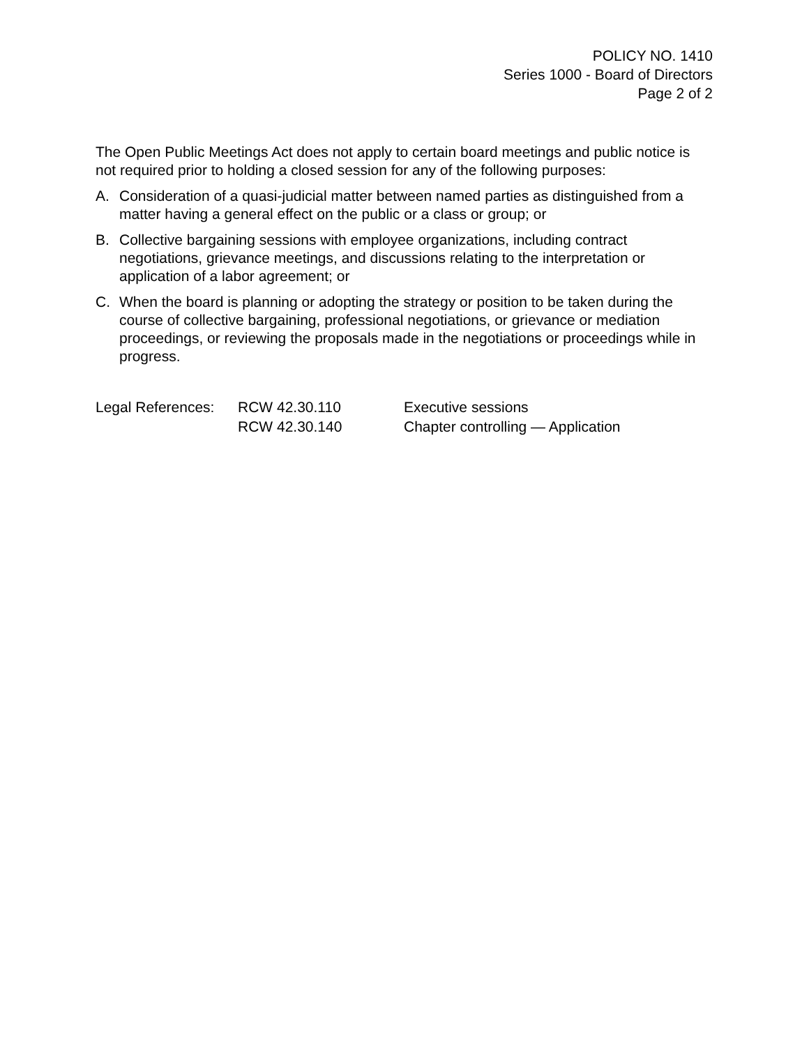POLICY NO. 1410
Series 1000 - Board of Directors
Page 2 of 2
The Open Public Meetings Act does not apply to certain board meetings and public notice is not required prior to holding a closed session for any of the following purposes:
A. Consideration of a quasi-judicial matter between named parties as distinguished from a matter having a general effect on the public or a class or group; or
B. Collective bargaining sessions with employee organizations, including contract negotiations, grievance meetings, and discussions relating to the interpretation or application of a labor agreement; or
C. When the board is planning or adopting the strategy or position to be taken during the course of collective bargaining, professional negotiations, or grievance or mediation proceedings, or reviewing the proposals made in the negotiations or proceedings while in progress.
| Legal References: | RCW 42.30.110 | Executive sessions |
| | RCW 42.30.140 | Chapter controlling — Application |